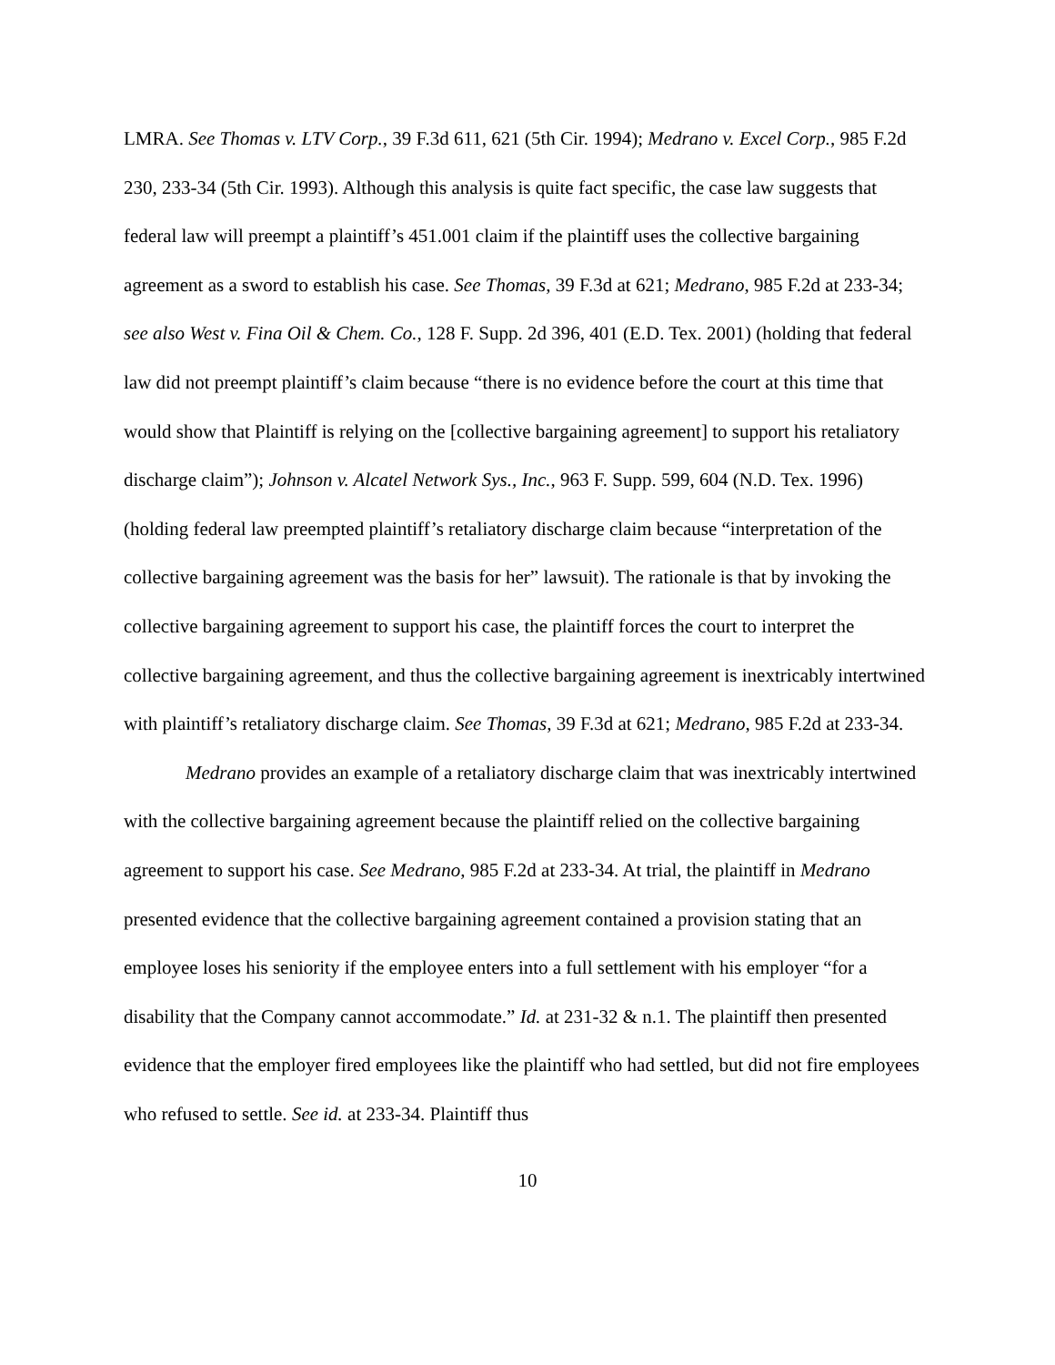LMRA. See Thomas v. LTV Corp., 39 F.3d 611, 621 (5th Cir. 1994); Medrano v. Excel Corp., 985 F.2d 230, 233-34 (5th Cir. 1993). Although this analysis is quite fact specific, the case law suggests that federal law will preempt a plaintiff’s 451.001 claim if the plaintiff uses the collective bargaining agreement as a sword to establish his case. See Thomas, 39 F.3d at 621; Medrano, 985 F.2d at 233-34; see also West v. Fina Oil & Chem. Co., 128 F. Supp. 2d 396, 401 (E.D. Tex. 2001) (holding that federal law did not preempt plaintiff’s claim because “there is no evidence before the court at this time that would show that Plaintiff is relying on the [collective bargaining agreement] to support his retaliatory discharge claim”); Johnson v. Alcatel Network Sys., Inc., 963 F. Supp. 599, 604 (N.D. Tex. 1996) (holding federal law preempted plaintiff’s retaliatory discharge claim because “interpretation of the collective bargaining agreement was the basis for her” lawsuit). The rationale is that by invoking the collective bargaining agreement to support his case, the plaintiff forces the court to interpret the collective bargaining agreement, and thus the collective bargaining agreement is inextricably intertwined with plaintiff’s retaliatory discharge claim. See Thomas, 39 F.3d at 621; Medrano, 985 F.2d at 233-34.
Medrano provides an example of a retaliatory discharge claim that was inextricably intertwined with the collective bargaining agreement because the plaintiff relied on the collective bargaining agreement to support his case. See Medrano, 985 F.2d at 233-34. At trial, the plaintiff in Medrano presented evidence that the collective bargaining agreement contained a provision stating that an employee loses his seniority if the employee enters into a full settlement with his employer “for a disability that the Company cannot accommodate.” Id. at 231-32 & n.1. The plaintiff then presented evidence that the employer fired employees like the plaintiff who had settled, but did not fire employees who refused to settle. See id. at 233-34. Plaintiff thus
10